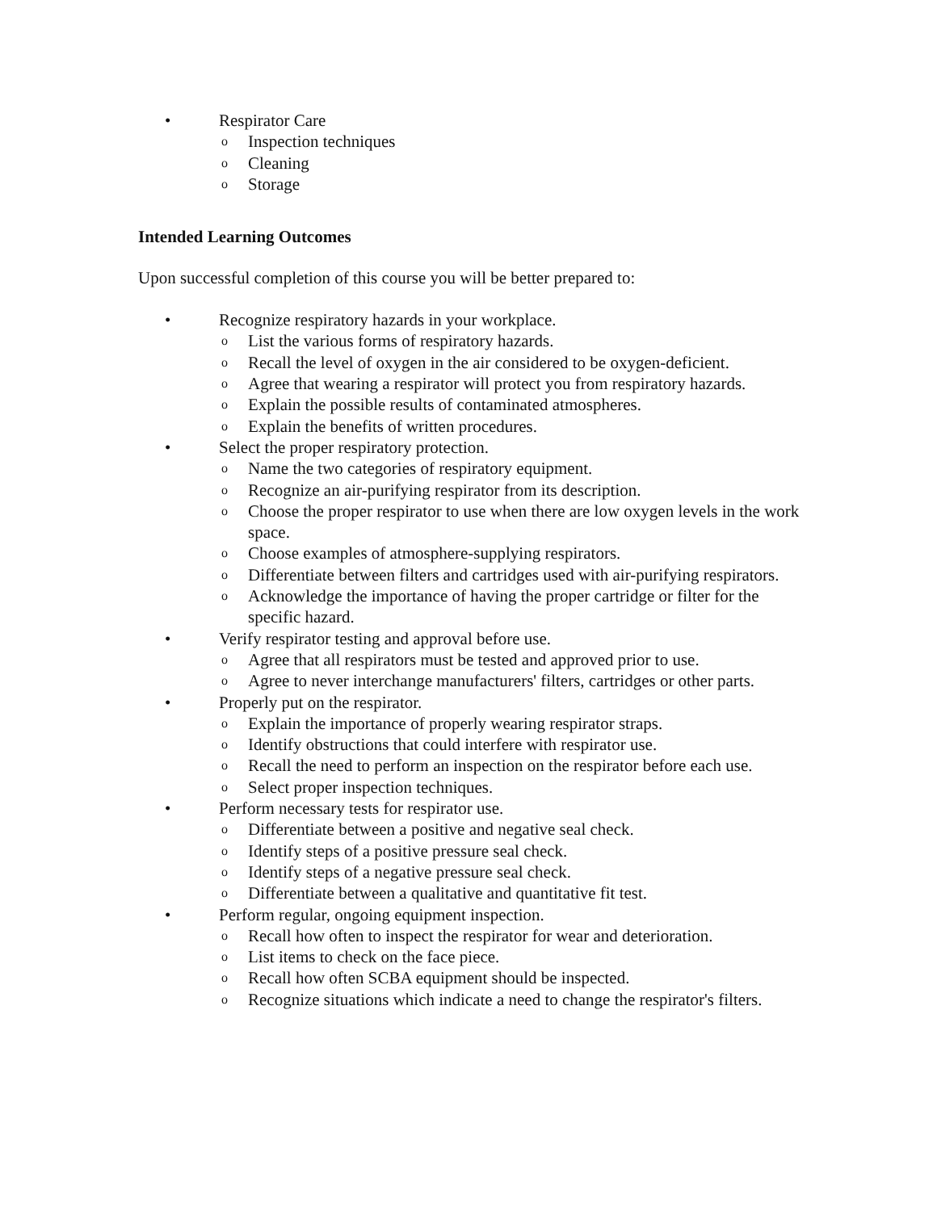• Respirator Care
o Inspection techniques
o Cleaning
o Storage
Intended Learning Outcomes
Upon successful completion of this course you will be better prepared to:
• Recognize respiratory hazards in your workplace.
o List the various forms of respiratory hazards.
o Recall the level of oxygen in the air considered to be oxygen-deficient.
o Agree that wearing a respirator will protect you from respiratory hazards.
o Explain the possible results of contaminated atmospheres.
o Explain the benefits of written procedures.
• Select the proper respiratory protection.
o Name the two categories of respiratory equipment.
o Recognize an air-purifying respirator from its description.
o Choose the proper respirator to use when there are low oxygen levels in the work space.
o Choose examples of atmosphere-supplying respirators.
o Differentiate between filters and cartridges used with air-purifying respirators.
o Acknowledge the importance of having the proper cartridge or filter for the specific hazard.
• Verify respirator testing and approval before use.
o Agree that all respirators must be tested and approved prior to use.
o Agree to never interchange manufacturers' filters, cartridges or other parts.
• Properly put on the respirator.
o Explain the importance of properly wearing respirator straps.
o Identify obstructions that could interfere with respirator use.
o Recall the need to perform an inspection on the respirator before each use.
o Select proper inspection techniques.
• Perform necessary tests for respirator use.
o Differentiate between a positive and negative seal check.
o Identify steps of a positive pressure seal check.
o Identify steps of a negative pressure seal check.
o Differentiate between a qualitative and quantitative fit test.
• Perform regular, ongoing equipment inspection.
o Recall how often to inspect the respirator for wear and deterioration.
o List items to check on the face piece.
o Recall how often SCBA equipment should be inspected.
o Recognize situations which indicate a need to change the respirator's filters.